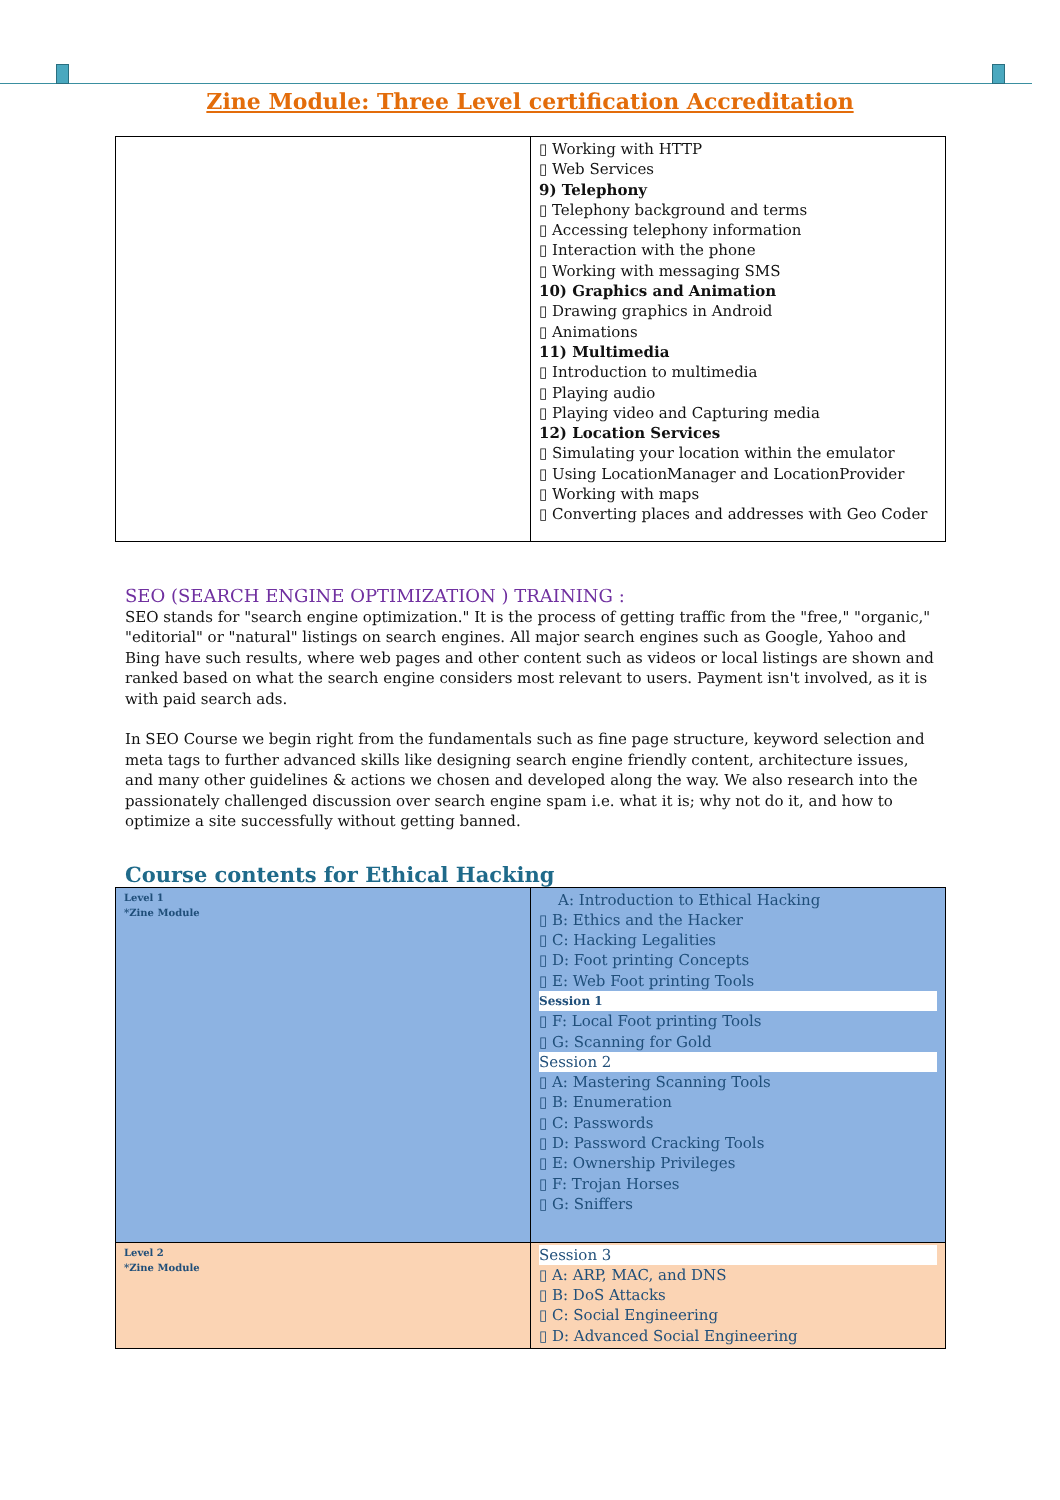Zine Module: Three Level certification Accreditation
| | ▯ Working with HTTP ▯ Web Services 9) Telephony ▯ Telephony background and terms ▯ Accessing telephony information ▯ Interaction with the phone ▯ Working with messaging SMS 10) Graphics and Animation ▯ Drawing graphics in Android ▯ Animations 11) Multimedia ▯ Introduction to multimedia ▯ Playing audio ▯ Playing video and Capturing media 12) Location Services ▯ Simulating your location within the emulator ▯ Using LocationManager and LocationProvider ▯ Working with maps ▯ Converting places and addresses with Geo Coder |
SEO (SEARCH ENGINE OPTIMIZATION ) TRAINING :
SEO stands for "search engine optimization." It is the process of getting traffic from the "free," "organic," "editorial" or "natural" listings on search engines. All major search engines such as Google, Yahoo and Bing have such results, where web pages and other content such as videos or local listings are shown and ranked based on what the search engine considers most relevant to users. Payment isn't involved, as it is with paid search ads.
In SEO Course we begin right from the fundamentals such as fine page structure, keyword selection and meta tags to further advanced skills like designing search engine friendly content, architecture issues, and many other guidelines & actions we chosen and developed along the way. We also research into the passionately challenged discussion over search engine spam i.e. what it is; why not do it, and how to optimize a site successfully without getting banned.
Course contents for Ethical Hacking
| Level 1 *Zine Module | A: Introduction to Ethical Hacking ▯ B: Ethics and the Hacker ▯ C: Hacking Legalities ▯ D: Foot printing Concepts ▯ E: Web Foot printing Tools Session 1 ▯ F: Local Foot printing Tools ▯ G: Scanning for Gold Session 2 ▯ A: Mastering Scanning Tools ▯ B: Enumeration ▯ C: Passwords ▯ D: Password Cracking Tools ▯ E: Ownership Privileges ▯ F: Trojan Horses ▯ G: Sniffers |
| Level 2 *Zine Module | Session 3 ▯ A: ARP, MAC, and DNS ▯ B: DoS Attacks ▯ C: Social Engineering ▯ D: Advanced Social Engineering |